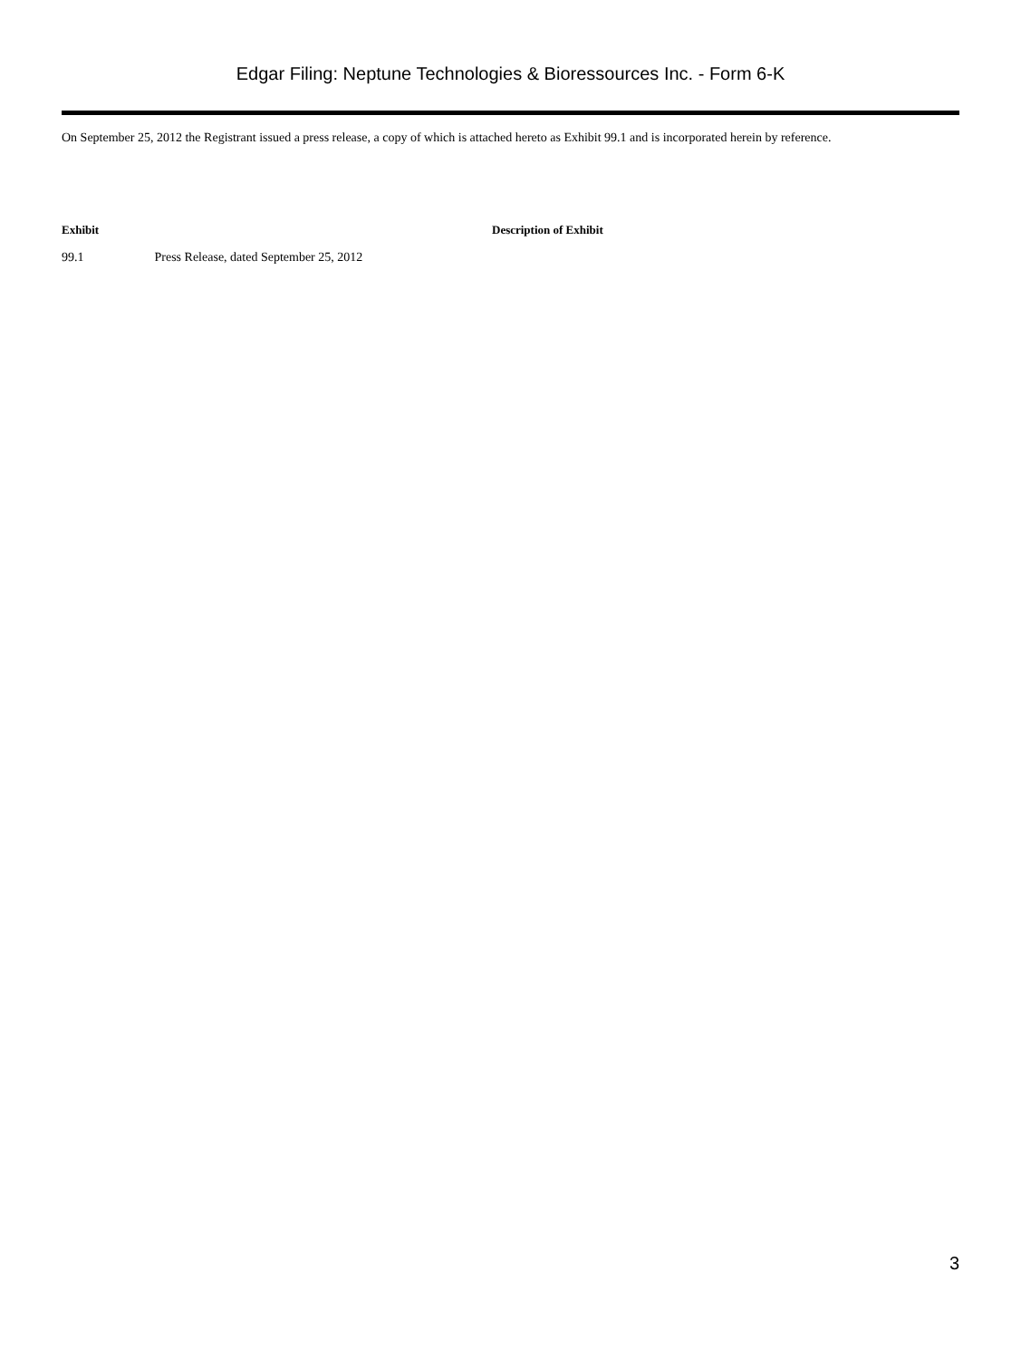Edgar Filing: Neptune Technologies & Bioressources Inc. - Form 6-K
On September 25, 2012 the Registrant issued a press release, a copy of which is attached hereto as Exhibit 99.1 and is incorporated herein by reference.
| Exhibit | Description of Exhibit |
| --- | --- |
| 99.1 Press Release, dated September 25, 2012 | |
3